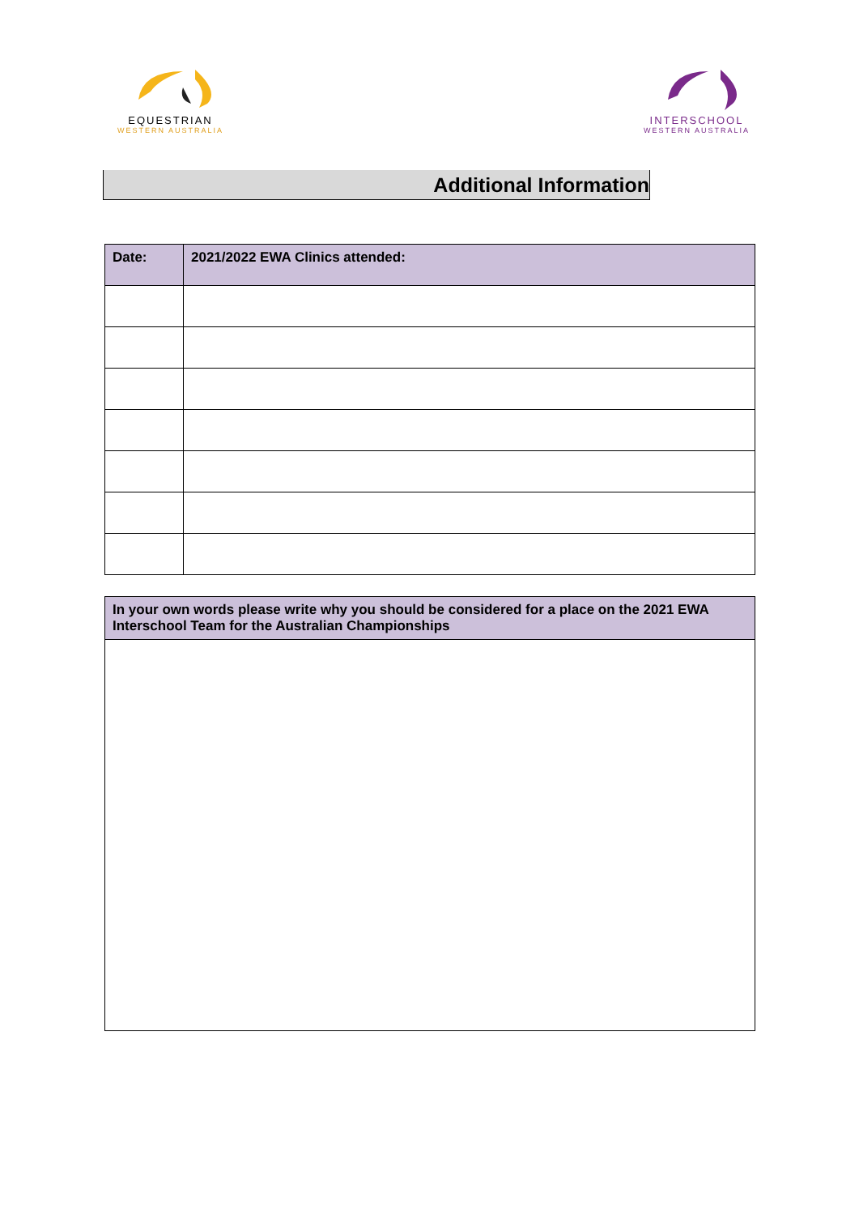EQUESTRIAN
WESTERN AUSTRALIA
INTERSCHOOL
WESTERN AUSTRALIA
Additional Information
| Date: | 2021/2022 EWA Clinics attended: |
| --- | --- |
| In your own words please write why you should be considered for a place on the 2021 EWA Interschool Team for the Australian Championships |
| --- |